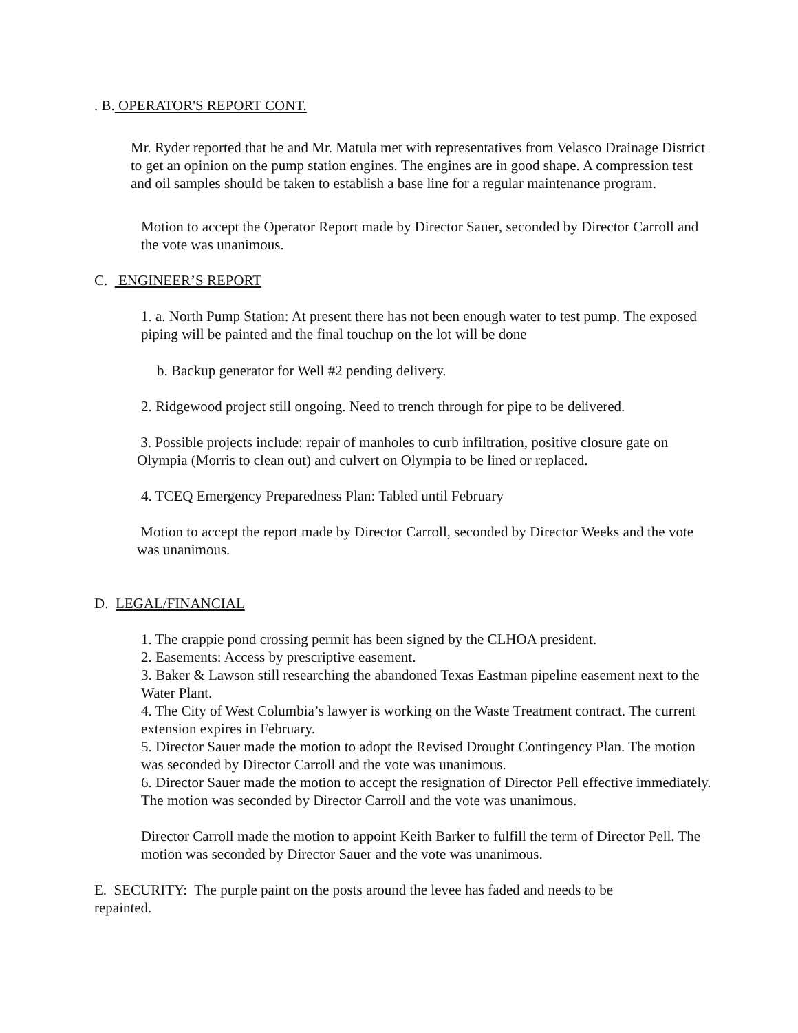. B. OPERATOR'S REPORT CONT.
Mr. Ryder reported that he and Mr. Matula met with representatives from Velasco Drainage District to get an opinion on the pump station engines. The engines are in good shape. A compression test and oil samples should be taken to establish a base line for a regular maintenance program.
Motion to accept the Operator Report made by Director Sauer, seconded by Director Carroll and the vote was unanimous.
C. ENGINEER’S REPORT
1. a. North Pump Station: At present there has not been enough water to test pump. The exposed piping will be painted and the final touchup on the lot will be done
b. Backup generator for Well #2 pending delivery.
2. Ridgewood project still ongoing. Need to trench through for pipe to be delivered.
3. Possible projects include: repair of manholes to curb infiltration, positive closure gate on Olympia (Morris to clean out) and culvert on Olympia to be lined or replaced.
4. TCEQ Emergency Preparedness Plan: Tabled until February
Motion to accept the report made by Director Carroll, seconded by Director Weeks and the vote was unanimous.
D. LEGAL/FINANCIAL
1. The crappie pond crossing permit has been signed by the CLHOA president.
2. Easements: Access by prescriptive easement.
3. Baker & Lawson still researching the abandoned Texas Eastman pipeline easement next to the Water Plant.
4. The City of West Columbia’s lawyer is working on the Waste Treatment contract. The current extension expires in February.
5. Director Sauer made the motion to adopt the Revised Drought Contingency Plan. The motion was seconded by Director Carroll and the vote was unanimous.
6. Director Sauer made the motion to accept the resignation of Director Pell effective immediately. The motion was seconded by Director Carroll and the vote was unanimous.
Director Carroll made the motion to appoint Keith Barker to fulfill the term of Director Pell. The motion was seconded by Director Sauer and the vote was unanimous.
E. SECURITY: The purple paint on the posts around the levee has faded and needs to be repainted.